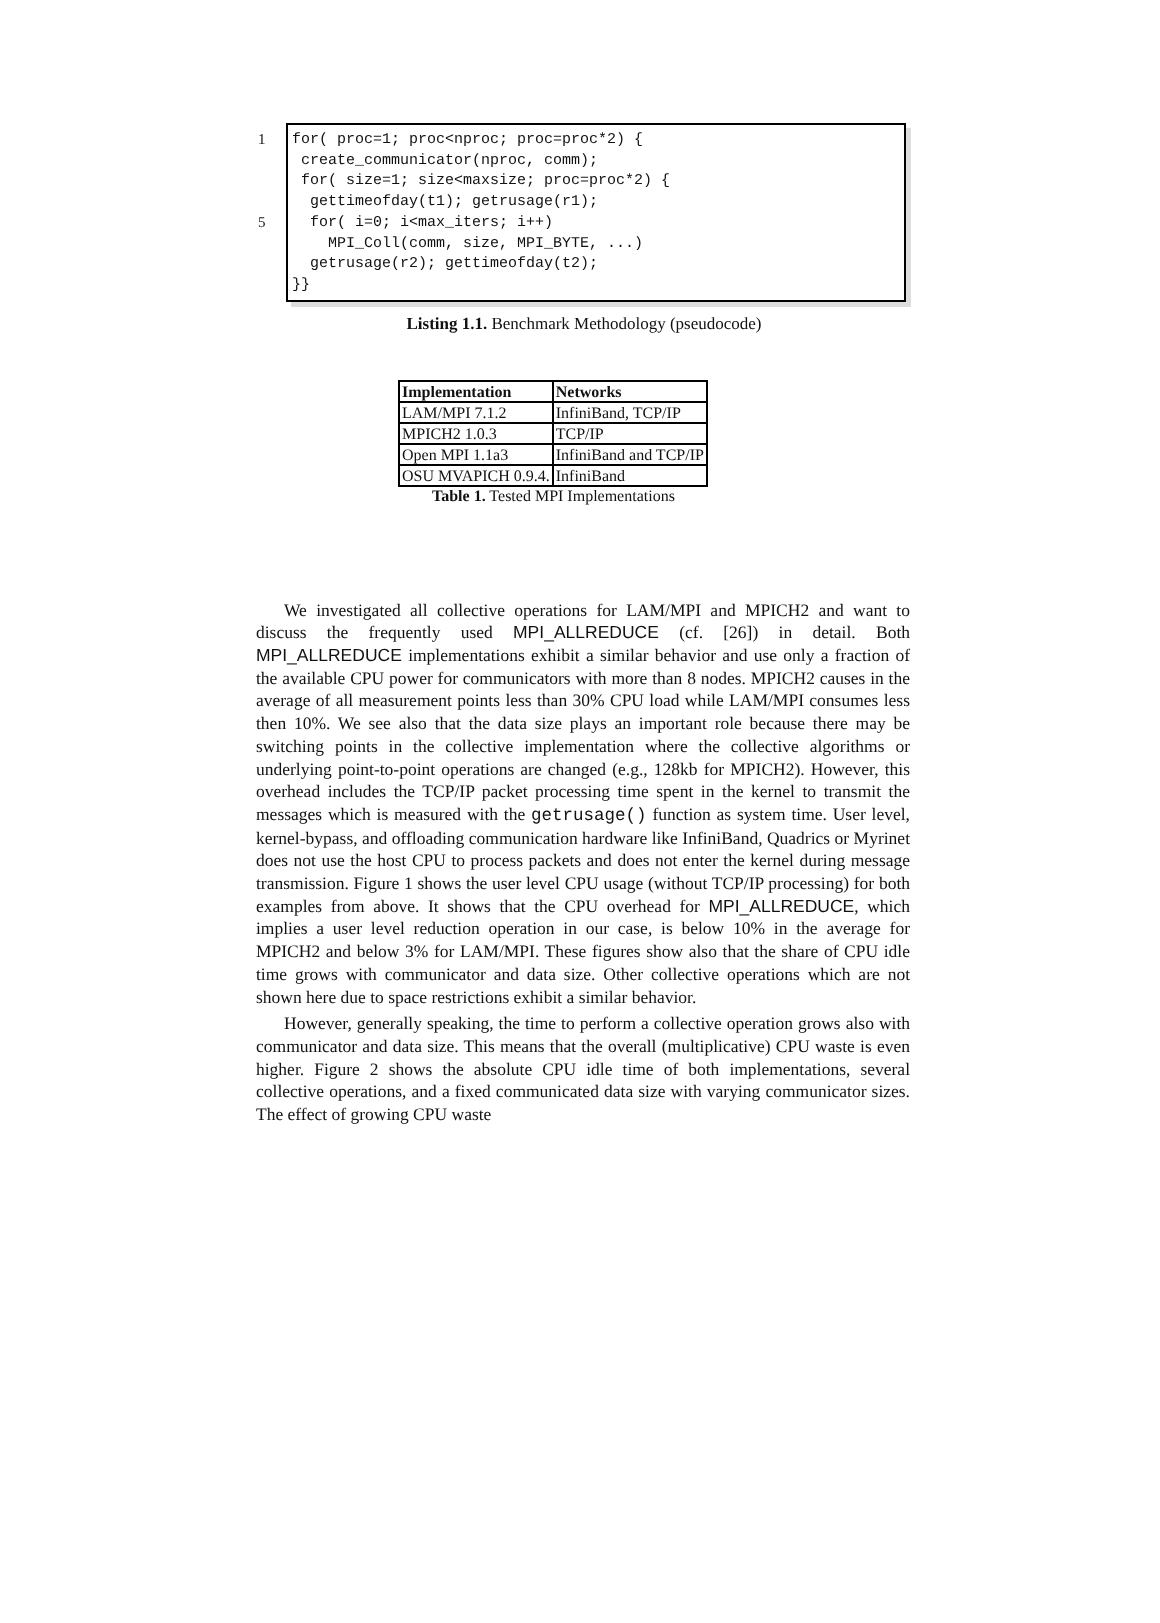1
5
for( proc=1; proc<nproc; proc=proc*2) { create_communicator(nproc, comm); for( size=1; size<maxsize; proc=proc*2) { gettimeofday(t1); getrusage(r1); for( i=0; i<max_iters; i++) MPI_Coll(comm, size, MPI_BYTE, ...) getrusage(r2); gettimeofday(t2); }}
Listing 1.1. Benchmark Methodology (pseudocode)
| Implementation | Networks |
| --- | --- |
| LAM/MPI 7.1.2 | InfiniBand, TCP/IP |
| MPICH2 1.0.3 | TCP/IP |
| Open MPI 1.1a3 | InfiniBand and TCP/IP |
| OSU MVAPICH 0.9.4. | InfiniBand |
Table 1. Tested MPI Implementations
We investigated all collective operations for LAM/MPI and MPICH2 and want to discuss the frequently used MPI_ALLREDUCE (cf. [26]) in detail. Both MPI_ALLREDUCE implementations exhibit a similar behavior and use only a fraction of the available CPU power for communicators with more than 8 nodes. MPICH2 causes in the average of all measurement points less than 30% CPU load while LAM/MPI consumes less then 10%. We see also that the data size plays an important role because there may be switching points in the collective implementation where the collective algorithms or underlying point-to-point operations are changed (e.g., 128kb for MPICH2). However, this overhead includes the TCP/IP packet processing time spent in the kernel to transmit the messages which is measured with the getrusage() function as system time. User level, kernel-bypass, and offloading communication hardware like InfiniBand, Quadrics or Myrinet does not use the host CPU to process packets and does not enter the kernel during message transmission. Figure 1 shows the user level CPU usage (without TCP/IP processing) for both examples from above. It shows that the CPU overhead for MPI_ALLREDUCE, which implies a user level reduction operation in our case, is below 10% in the average for MPICH2 and below 3% for LAM/MPI. These figures show also that the share of CPU idle time grows with communicator and data size. Other collective operations which are not shown here due to space restrictions exhibit a similar behavior.
However, generally speaking, the time to perform a collective operation grows also with communicator and data size. This means that the overall (multiplicative) CPU waste is even higher. Figure 2 shows the absolute CPU idle time of both implementations, several collective operations, and a fixed communicated data size with varying communicator sizes. The effect of growing CPU waste